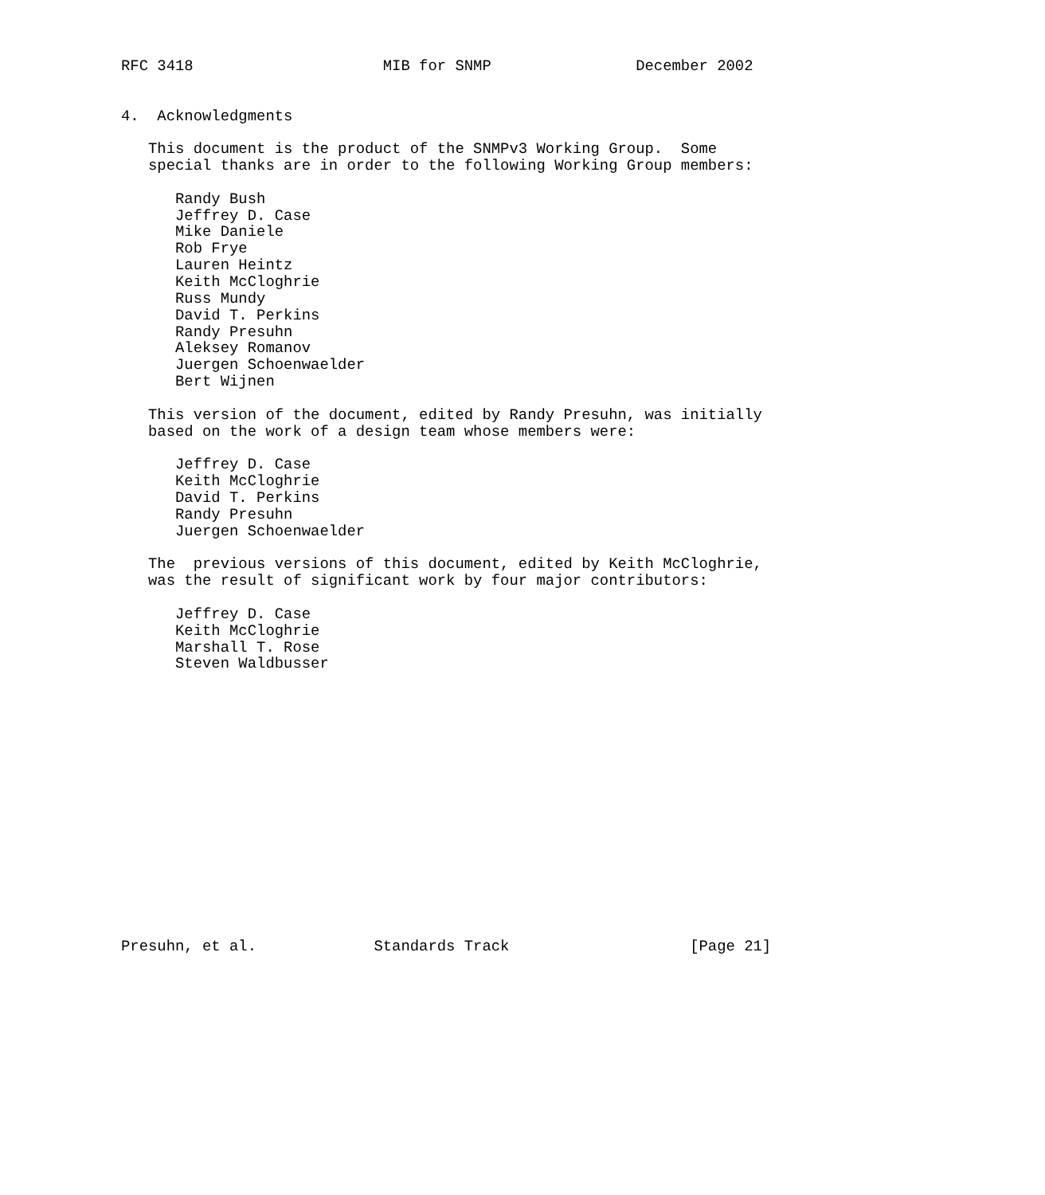RFC 3418                     MIB for SNMP                December 2002


4.  Acknowledgments

   This document is the product of the SNMPv3 Working Group.  Some
   special thanks are in order to the following Working Group members:

      Randy Bush
      Jeffrey D. Case
      Mike Daniele
      Rob Frye
      Lauren Heintz
      Keith McCloghrie
      Russ Mundy
      David T. Perkins
      Randy Presuhn
      Aleksey Romanov
      Juergen Schoenwaelder
      Bert Wijnen

   This version of the document, edited by Randy Presuhn, was initially
   based on the work of a design team whose members were:

      Jeffrey D. Case
      Keith McCloghrie
      David T. Perkins
      Randy Presuhn
      Juergen Schoenwaelder

   The  previous versions of this document, edited by Keith McCloghrie,
   was the result of significant work by four major contributors:

      Jeffrey D. Case
      Keith McCloghrie
      Marshall T. Rose
      Steven Waldbusser
















Presuhn, et al.             Standards Track                    [Page 21]